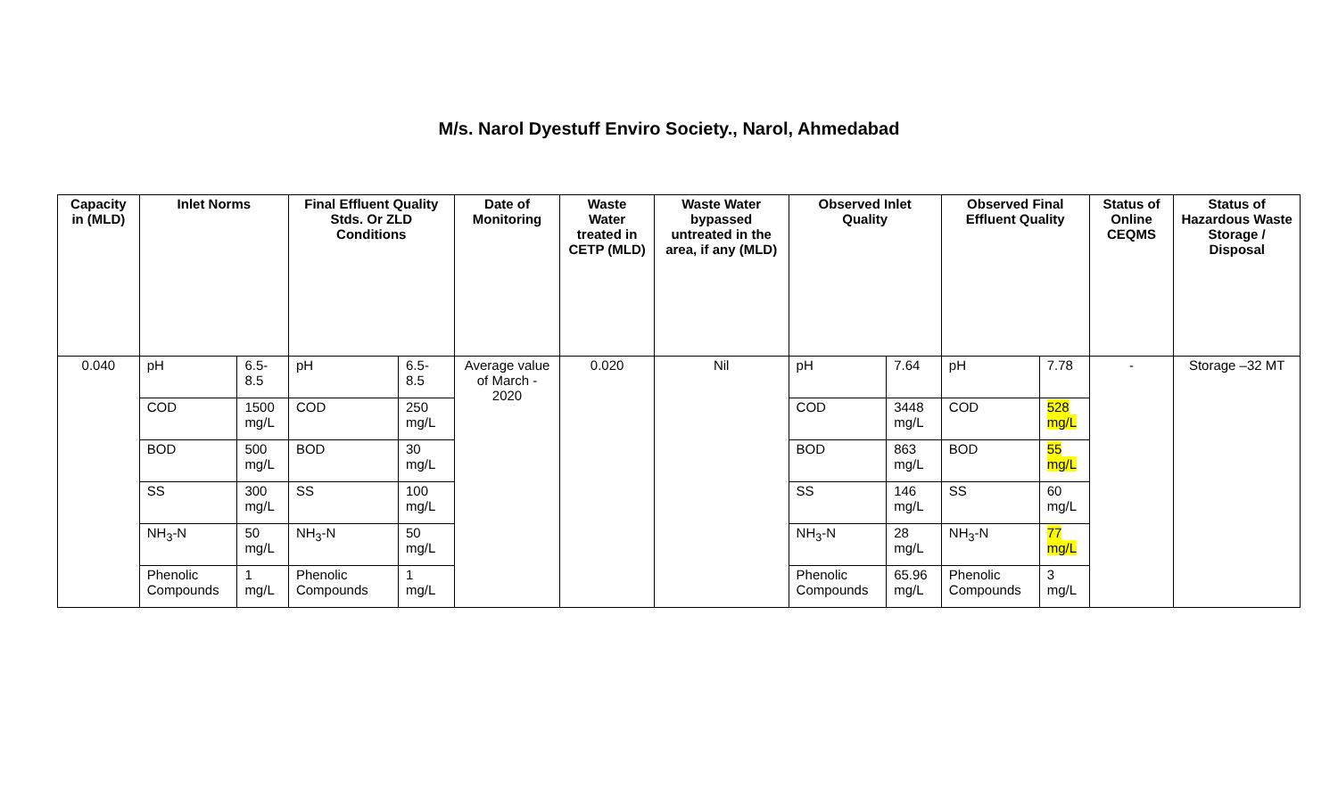M/s. Narol Dyestuff Enviro Society., Narol, Ahmedabad
| Capacity in (MLD) | Inlet Norms | | Final Effluent Quality Stds. Or ZLD Conditions | | Date of Monitoring | Waste Water treated in CETP (MLD) | Waste Water bypassed untreated in the area, if any (MLD) | Observed Inlet Quality | | Observed Final Effluent Quality | | Status of Online CEQMS | Status of Hazardous Waste Storage / Disposal |
| --- | --- | --- | --- | --- | --- | --- | --- | --- | --- | --- | --- | --- | --- |
| 0.040 | pH | 6.5-8.5 | pH | 6.5-8.5 | Average value of March - 2020 | 0.020 | Nil | pH | 7.64 | pH | 7.78 | - | Storage –32 MT |
| | COD | 1500 mg/L | COD | 250 mg/L | | | | COD | 3448 mg/L | COD | 528 mg/L | | |
| | BOD | 500 mg/L | BOD | 30 mg/L | | | | BOD | 863 mg/L | BOD | 55 mg/L | | |
| | SS | 300 mg/L | SS | 100 mg/L | | | | SS | 146 mg/L | SS | 60 mg/L | | |
| | NH<sub>3</sub>-N | 50 mg/L | NH<sub>3</sub>-N | 50 mg/L | | | | NH<sub>3</sub>-N | 28 mg/L | NH<sub>3</sub>-N | 77 mg/L | | |
| | Phenolic Compounds | 1 mg/L | Phenolic Compounds | 1 mg/L | | | | Phenolic Compounds | 65.96 mg/L | Phenolic Compounds | 3 mg/L | | |